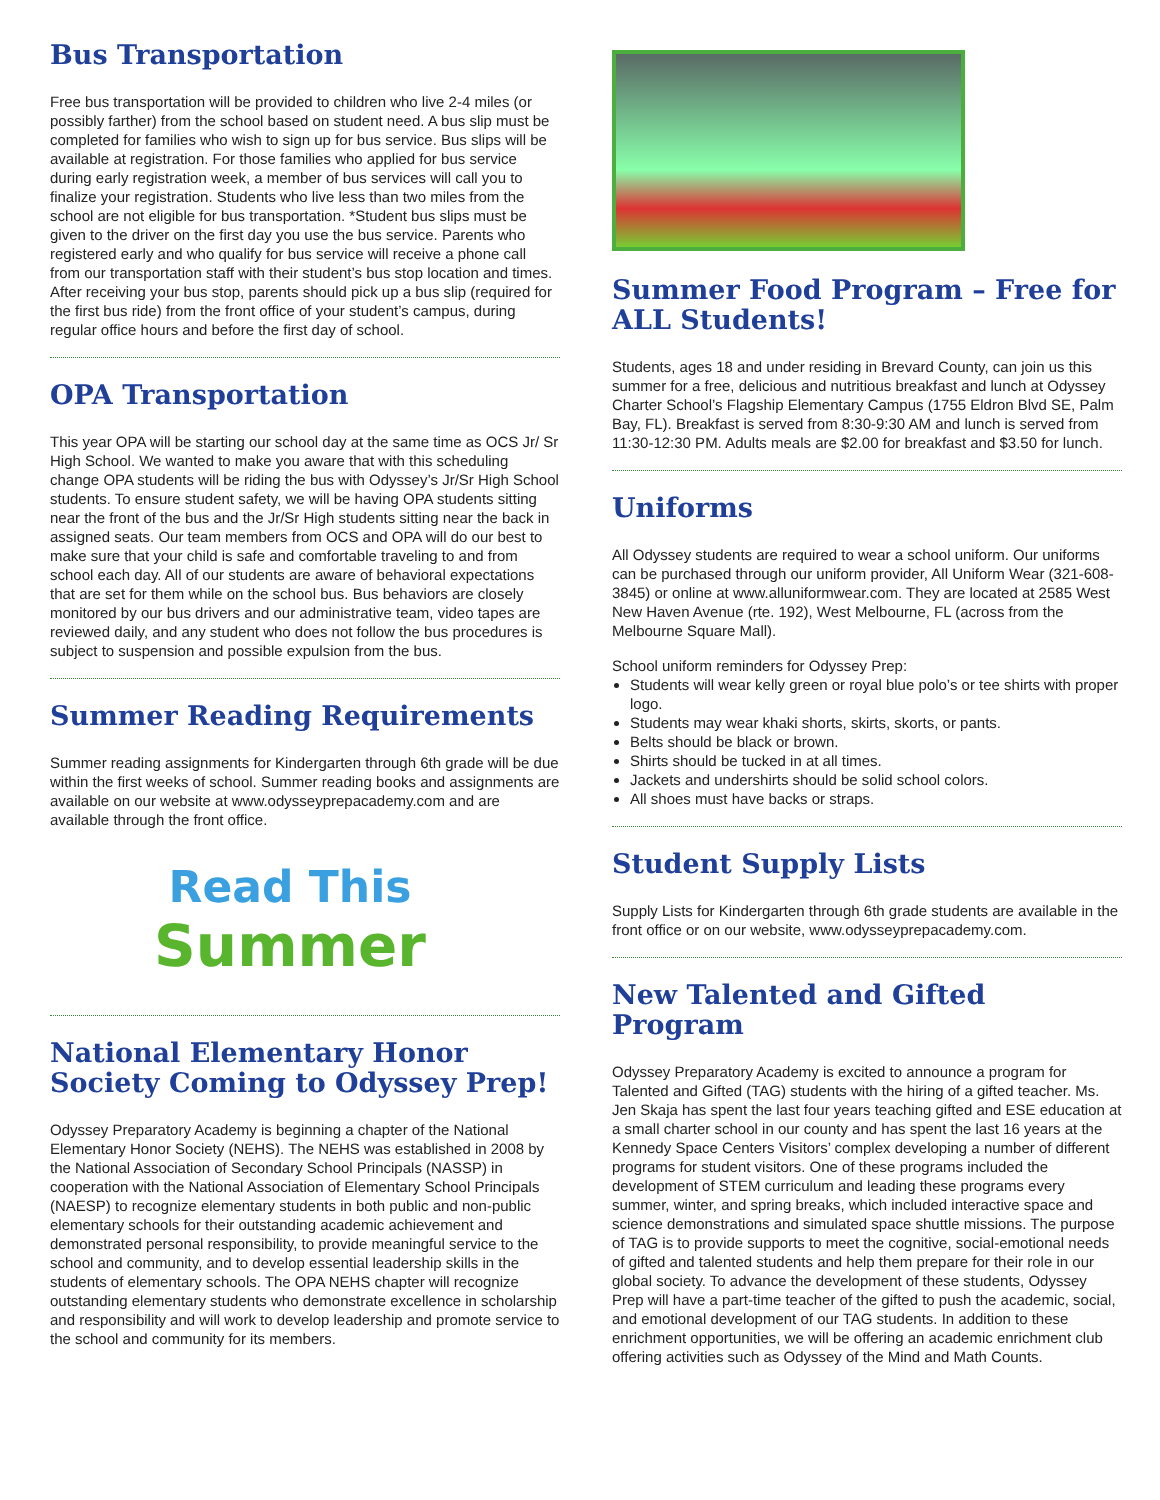Bus Transportation
Free bus transportation will be provided to children who live 2-4 miles (or possibly farther) from the school based on student need. A bus slip must be completed for families who wish to sign up for bus service. Bus slips will be available at registration. For those families who applied for bus service during early registration week, a member of bus services will call you to finalize your registration. Students who live less than two miles from the school are not eligible for bus transportation. *Student bus slips must be given to the driver on the first day you use the bus service. Parents who registered early and who qualify for bus service will receive a phone call from our transportation staff with their student’s bus stop location and times. After receiving your bus stop, parents should pick up a bus slip (required for the first bus ride) from the front office of your student’s campus, during regular office hours and before the first day of school.
OPA Transportation
This year OPA will be starting our school day at the same time as OCS Jr/ Sr High School. We wanted to make you aware that with this scheduling change OPA students will be riding the bus with Odyssey’s Jr/Sr High School students. To ensure student safety, we will be having OPA students sitting near the front of the bus and the Jr/Sr High students sitting near the back in assigned seats. Our team members from OCS and OPA will do our best to make sure that your child is safe and comfortable traveling to and from school each day. All of our students are aware of behavioral expectations that are set for them while on the school bus. Bus behaviors are closely monitored by our bus drivers and our administrative team, video tapes are reviewed daily, and any student who does not follow the bus procedures is subject to suspension and possible expulsion from the bus.
Summer Reading Requirements
Summer reading assignments for Kindergarten through 6th grade will be due within the first weeks of school. Summer reading books and assignments are available on our website at www.odysseyprepacademy.com and are available through the front office.
Read This
Summer
National Elementary Honor Society Coming to Odyssey Prep!
Odyssey Preparatory Academy is beginning a chapter of the National Elementary Honor Society (NEHS). The NEHS was established in 2008 by the National Association of Secondary School Principals (NASSP) in cooperation with the National Association of Elementary School Principals (NAESP) to recognize elementary students in both public and non-public elementary schools for their outstanding academic achievement and demonstrated personal responsibility, to provide meaningful service to the school and community, and to develop essential leadership skills in the students of elementary schools. The OPA NEHS chapter will recognize outstanding elementary students who demonstrate excellence in scholarship and responsibility and will work to develop leadership and promote service to the school and community for its members.
Summer Food Program – Free for ALL Students!
Students, ages 18 and under residing in Brevard County, can join us this summer for a free, delicious and nutritious breakfast and lunch at Odyssey Charter School’s Flagship Elementary Campus (1755 Eldron Blvd SE, Palm Bay, FL). Breakfast is served from 8:30-9:30 AM and lunch is served from 11:30-12:30 PM. Adults meals are $2.00 for breakfast and $3.50 for lunch.
Uniforms
All Odyssey students are required to wear a school uniform. Our uniforms can be purchased through our uniform provider, All Uniform Wear (321-608-3845) or online at www.alluniformwear.com. They are located at 2585 West New Haven Avenue (rte. 192), West Melbourne, FL (across from the Melbourne Square Mall).
School uniform reminders for Odyssey Prep:
Students will wear kelly green or royal blue polo’s or tee shirts with proper logo.
Students may wear khaki shorts, skirts, skorts, or pants.
Belts should be black or brown.
Shirts should be tucked in at all times.
Jackets and undershirts should be solid school colors.
All shoes must have backs or straps.
Student Supply Lists
Supply Lists for Kindergarten through 6th grade students are available in the front office or on our website, www.odysseyprepacademy.com.
New Talented and Gifted Program
Odyssey Preparatory Academy is excited to announce a program for Talented and Gifted (TAG) students with the hiring of a gifted teacher. Ms. Jen Skaja has spent the last four years teaching gifted and ESE education at a small charter school in our county and has spent the last 16 years at the Kennedy Space Centers Visitors’ complex developing a number of different programs for student visitors. One of these programs included the development of STEM curriculum and leading these programs every summer, winter, and spring breaks, which included interactive space and science demonstrations and simulated space shuttle missions. The purpose of TAG is to provide supports to meet the cognitive, social-emotional needs of gifted and talented students and help them prepare for their role in our global society. To advance the development of these students, Odyssey Prep will have a part-time teacher of the gifted to push the academic, social, and emotional development of our TAG students. In addition to these enrichment opportunities, we will be offering an academic enrichment club offering activities such as Odyssey of the Mind and Math Counts.